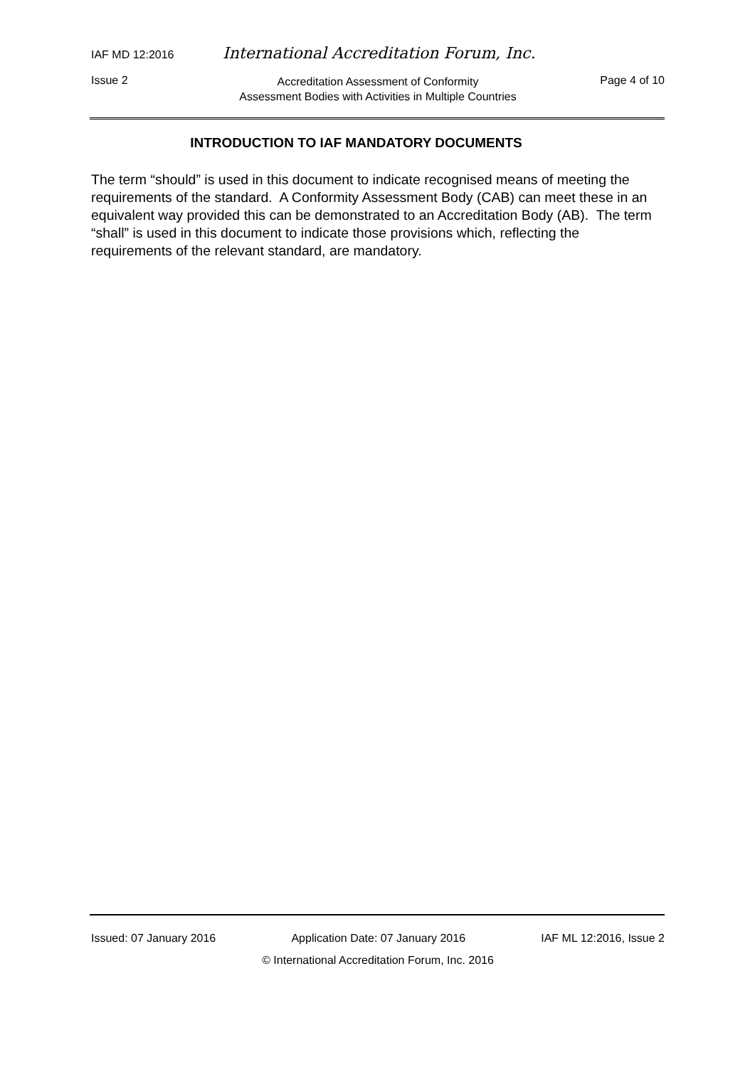IAF MD 12:2016 International Accreditation Forum, Inc.
Issue 2 Accreditation Assessment of Conformity
Assessment Bodies with Activities in Multiple Countries Page 4 of 10
INTRODUCTION TO IAF MANDATORY DOCUMENTS
The term “should” is used in this document to indicate recognised means of meeting the requirements of the standard. A Conformity Assessment Body (CAB) can meet these in an equivalent way provided this can be demonstrated to an Accreditation Body (AB). The term “shall” is used in this document to indicate those provisions which, reflecting the requirements of the relevant standard, are mandatory.
Issued: 07 January 2016 Application Date: 07 January 2016 IAF ML 12:2016, Issue 2
© International Accreditation Forum, Inc. 2016